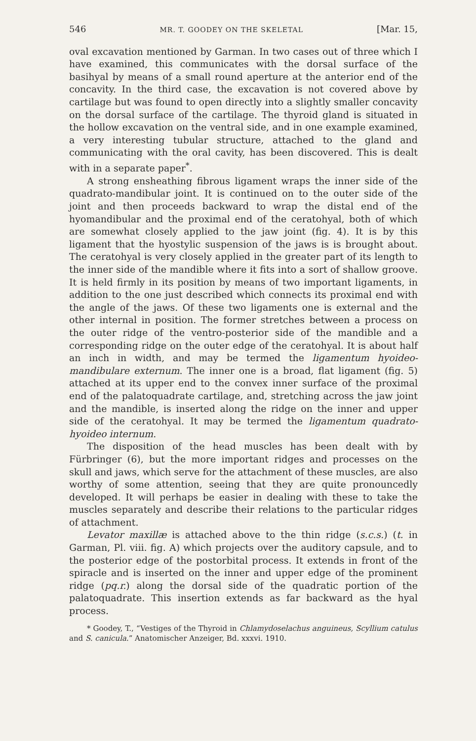546 MR. T. GOODEY ON THE SKELETAL [Mar. 15,
oval excavation mentioned by Garman. In two cases out of three which I have examined, this communicates with the dorsal surface of the basihyal by means of a small round aperture at the anterior end of the concavity. In the third case, the excavation is not covered above by cartilage but was found to open directly into a slightly smaller concavity on the dorsal surface of the cartilage. The thyroid gland is situated in the hollow excavation on the ventral side, and in one example examined, a very interesting tubular structure, attached to the gland and communicating with the oral cavity, has been discovered. This is dealt with in a separate paper<sup>*</sup>.
A strong ensheathing fibrous ligament wraps the inner side of the quadrato-mandibular joint. It is continued on to the outer side of the joint and then proceeds backward to wrap the distal end of the hyomandibular and the proximal end of the ceratohyal, both of which are somewhat closely applied to the jaw joint (fig. 4). It is by this ligament that the hyostylic suspension of the jaws is is brought about. The ceratohyal is very closely applied in the greater part of its length to the inner side of the mandible where it fits into a sort of shallow groove. It is held firmly in its position by means of two important ligaments, in addition to the one just described which connects its proximal end with the angle of the jaws. Of these two ligaments one is external and the other internal in position. The former stretches between a process on the outer ridge of the ventro-posterior side of the mandible and a corresponding ridge on the outer edge of the ceratohyal. It is about half an inch in width, and may be termed the ligamentum hyoideo-mandibulare externum. The inner one is a broad, flat ligament (fig. 5) attached at its upper end to the convex inner surface of the proximal end of the palatoquadrate cartilage, and, stretching across the jaw joint and the mandible, is inserted along the ridge on the inner and upper side of the ceratohyal. It may be termed the ligamentum quadrato-hyoideo internum.
The disposition of the head muscles has been dealt with by Fürbringer (6), but the more important ridges and processes on the skull and jaws, which serve for the attachment of these muscles, are also worthy of some attention, seeing that they are quite pronouncedly developed. It will perhaps be easier in dealing with these to take the muscles separately and describe their relations to the particular ridges of attachment.
Levator maxillæ is attached above to the thin ridge (s.c.s.) (t. in Garman, Pl. viii. fig. A) which projects over the auditory capsule, and to the posterior edge of the postorbital process. It extends in front of the spiracle and is inserted on the inner and upper edge of the prominent ridge (pq.r.) along the dorsal side of the quadratic portion of the palatoquadrate. This insertion extends as far backward as the hyal process.
* Goodey, T., “Vestiges of the Thyroid in Chlamydoselachus anguineus, Scyllium catulus and S. canicula.” Anatomischer Anzeiger, Bd. xxxvi. 1910.